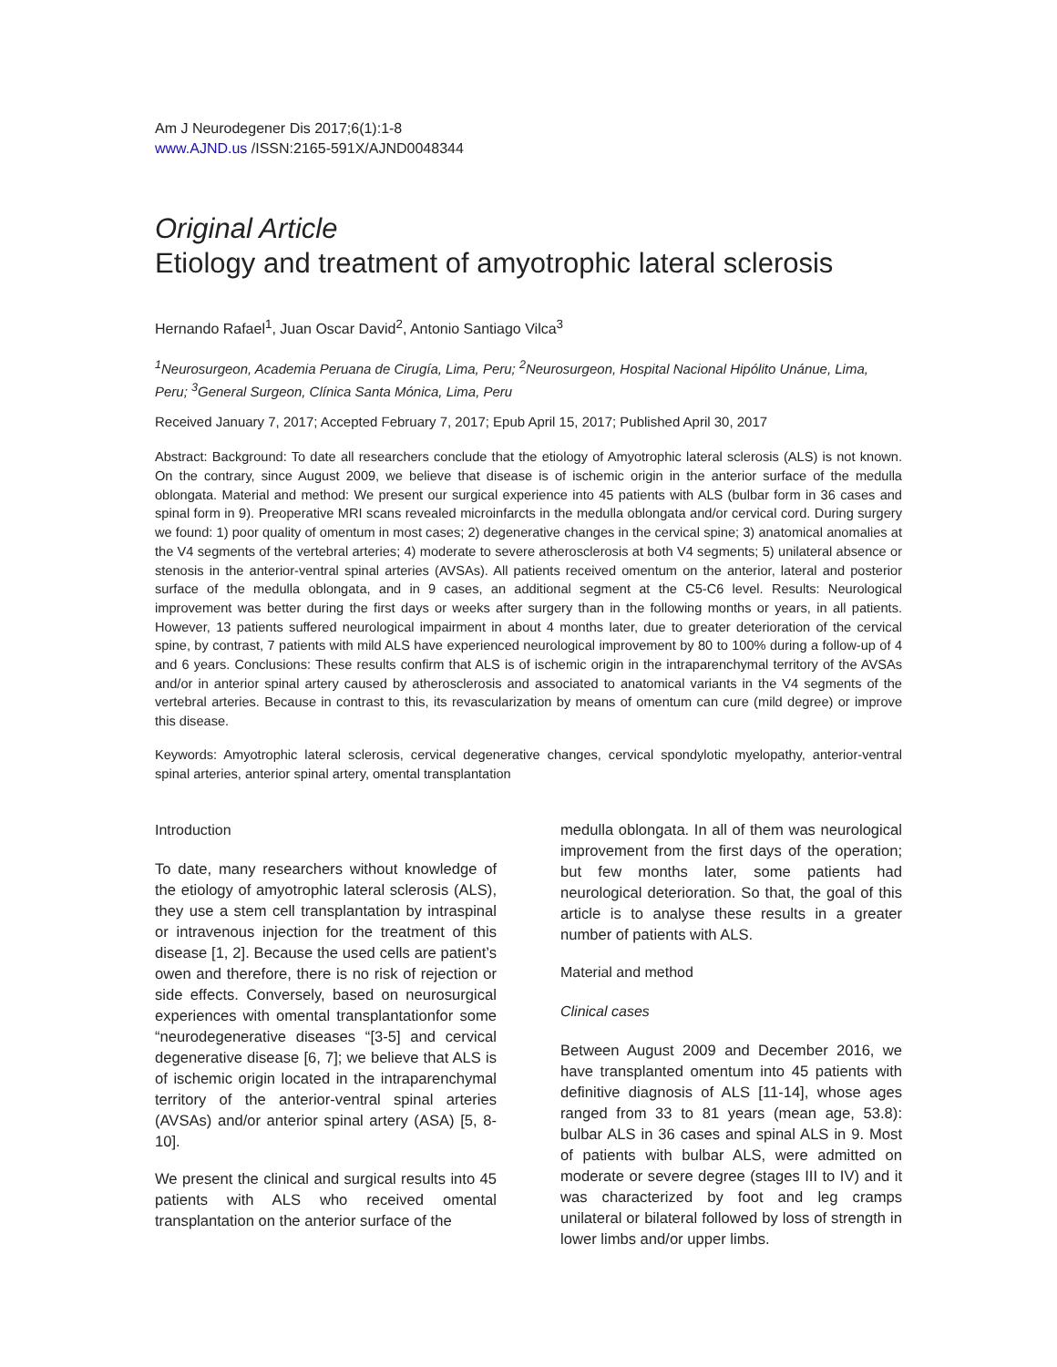Am J Neurodegener Dis 2017;6(1):1-8
www.AJND.us /ISSN:2165-591X/AJND0048344
Original Article
Etiology and treatment of amyotrophic lateral sclerosis
Hernando Rafael<sup>1</sup>, Juan Oscar David<sup>2</sup>, Antonio Santiago Vilca<sup>3</sup>
<sup>1</sup> Neurosurgeon, Academia Peruana de Cirugía, Lima, Peru; <sup>2</sup>Neurosurgeon, Hospital Nacional Hipólito Unánue, Lima, Peru; <sup>3</sup>General Surgeon, Clínica Santa Mónica, Lima, Peru
Received January 7, 2017; Accepted February 7, 2017; Epub April 15, 2017; Published April 30, 2017
Abstract: Background: To date all researchers conclude that the etiology of Amyotrophic lateral sclerosis (ALS) is not known. On the contrary, since August 2009, we believe that disease is of ischemic origin in the anterior surface of the medulla oblongata. Material and method: We present our surgical experience into 45 patients with ALS (bulbar form in 36 cases and spinal form in 9). Preoperative MRI scans revealed microinfarcts in the medulla oblongata and/or cervical cord. During surgery we found: 1) poor quality of omentum in most cases; 2) degenerative changes in the cervical spine; 3) anatomical anomalies at the V4 segments of the vertebral arteries; 4) moderate to severe atherosclerosis at both V4 segments; 5) unilateral absence or stenosis in the anterior-ventral spinal arteries (AVSAs). All patients received omentum on the anterior, lateral and posterior surface of the medulla oblongata, and in 9 cases, an additional segment at the C5-C6 level. Results: Neurological improvement was better during the first days or weeks after surgery than in the following months or years, in all patients. However, 13 patients suffered neurological impairment in about 4 months later, due to greater deterioration of the cervical spine, by contrast, 7 patients with mild ALS have experienced neurological improvement by 80 to 100% during a follow-up of 4 and 6 years. Conclusions: These results confirm that ALS is of ischemic origin in the intraparenchymal territory of the AVSAs and/or in anterior spinal artery caused by atherosclerosis and associated to anatomical variants in the V4 segments of the vertebral arteries. Because in contrast to this, its revascularization by means of omentum can cure (mild degree) or improve this disease.
Keywords: Amyotrophic lateral sclerosis, cervical degenerative changes, cervical spondylotic myelopathy, anterior-ventral spinal arteries, anterior spinal artery, omental transplantation
Introduction
To date, many researchers without knowledge of the etiology of amyotrophic lateral sclerosis (ALS), they use a stem cell transplantation by intraspinal or intravenous injection for the treatment of this disease [1, 2]. Because the used cells are patient’s owen and therefore, there is no risk of rejection or side effects. Conversely, based on neurosurgical experiences with omental transplantationfor some “neurodegenerative diseases “[3-5] and cervical degenerative disease [6, 7]; we believe that ALS is of ischemic origin located in the intraparenchymal territory of the anterior-ventral spinal arteries (AVSAs) and/or anterior spinal artery (ASA) [5, 8-10].
We present the clinical and surgical results into 45 patients with ALS who received omental transplantation on the anterior surface of the
medulla oblongata. In all of them was neurological improvement from the first days of the operation; but few months later, some patients had neurological deterioration. So that, the goal of this article is to analyse these results in a greater number of patients with ALS.
Material and method
Clinical cases
Between August 2009 and December 2016, we have transplanted omentum into 45 patients with definitive diagnosis of ALS [11-14], whose ages ranged from 33 to 81 years (mean age, 53.8): bulbar ALS in 36 cases and spinal ALS in 9. Most of patients with bulbar ALS, were admitted on moderate or severe degree (stages III to IV) and it was characterized by foot and leg cramps unilateral or bilateral followed by loss of strength in lower limbs and/or upper limbs.